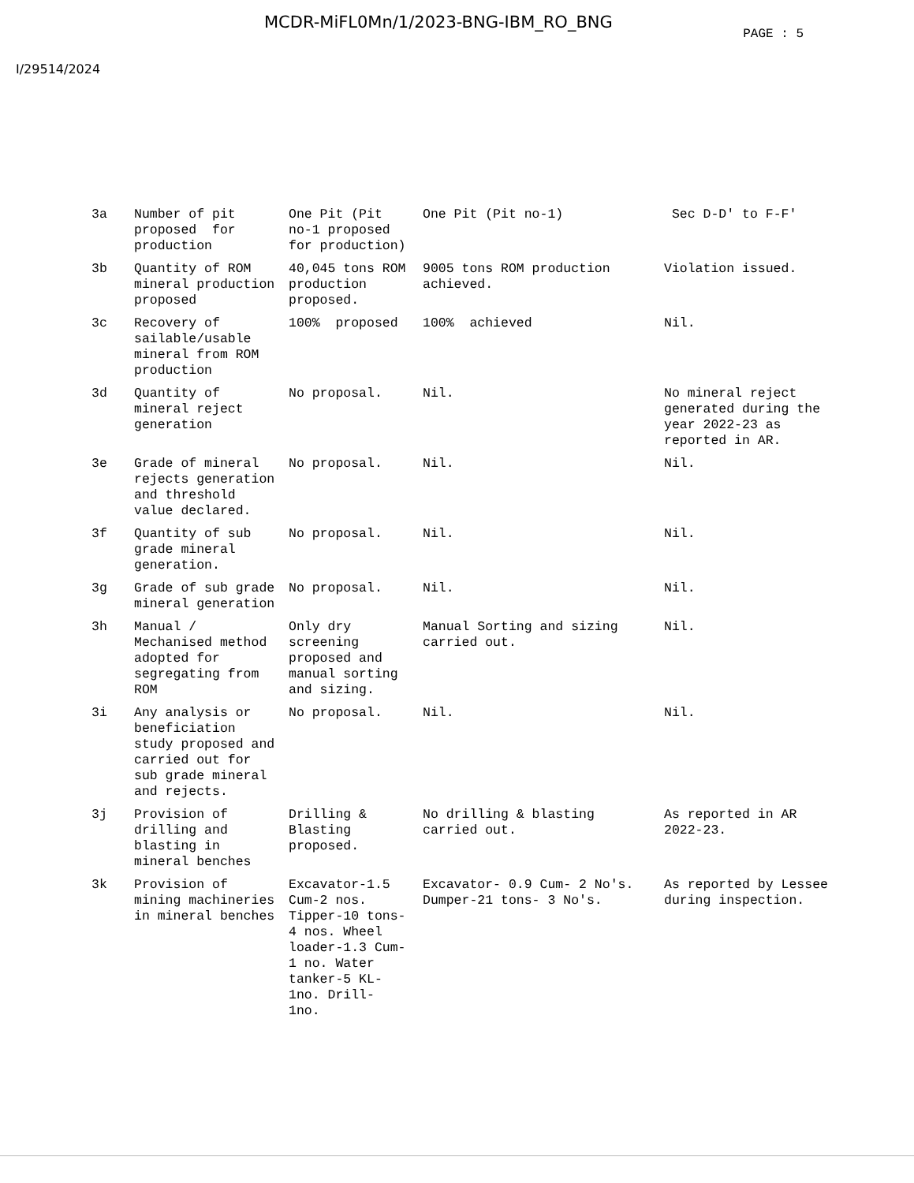MCDR-MiFL0Mn/1/2023-BNG-IBM_RO_BNG
PAGE : 5
I/29514/2024
| 3a | Number of pit proposed for production | One Pit (Pit no-1 proposed for production) | One Pit (Pit no-1) | Sec D-D' to F-F' |
| 3b | Quantity of ROM mineral production proposed | 40,045 tons ROM production proposed. | 9005 tons ROM production achieved. | Violation issued. |
| 3c | Recovery of sailable/usable mineral from ROM production | 100% proposed | 100% achieved | Nil. |
| 3d | Quantity of mineral reject generation | No proposal. | Nil. | No mineral reject generated during the year 2022-23 as reported in AR. |
| 3e | Grade of mineral rejects generation and threshold value declared. | No proposal. | Nil. | Nil. |
| 3f | Quantity of sub grade mineral generation. | No proposal. | Nil. | Nil. |
| 3g | Grade of sub grade mineral generation | No proposal. | Nil. | Nil. |
| 3h | Manual / Mechanised method adopted for segregating from ROM | Only dry screening proposed and manual sorting and sizing. | Manual Sorting and sizing carried out. | Nil. |
| 3i | Any analysis or beneficiation study proposed and carried out for sub grade mineral and rejects. | No proposal. | Nil. | Nil. |
| 3j | Provision of drilling and blasting in mineral benches | Drilling & Blasting proposed. | No drilling & blasting carried out. | As reported in AR 2022-23. |
| 3k | Provision of mining machineries in mineral benches | Excavator-1.5 Cum-2 nos. Tipper-10 tons- 4 nos. Wheel loader-1.3 Cum- 1 no. Water tanker-5 KL- 1no. Drill- 1no. | Excavator- 0.9 Cum- 2 No's. Dumper-21 tons- 3 No's. | As reported by Lessee during inspection. |